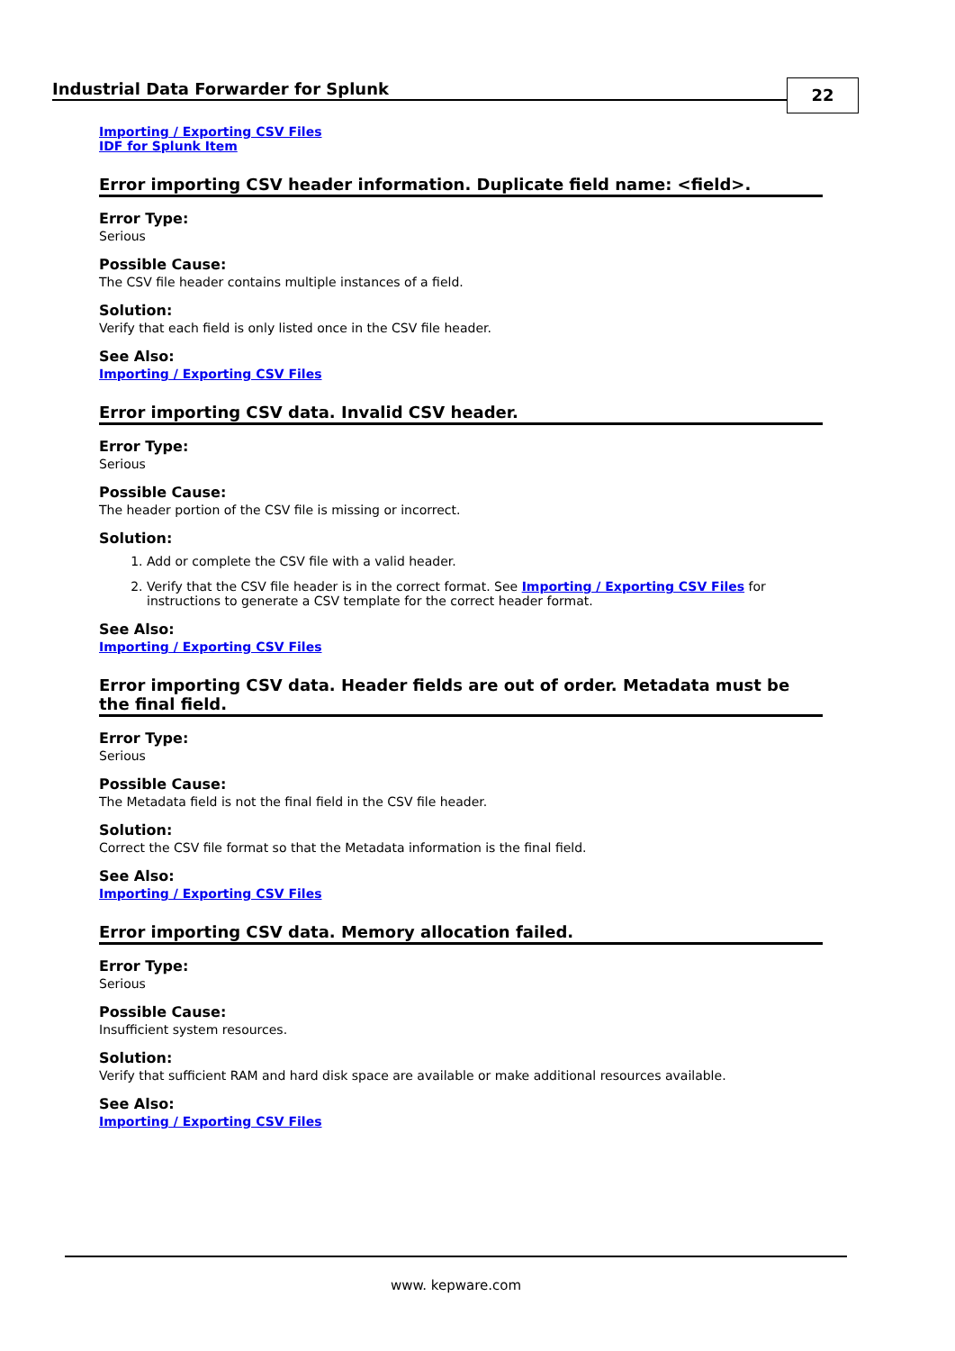Industrial Data Forwarder for Splunk 22
Importing / Exporting CSV Files
IDF for Splunk Item
Error importing CSV header information. Duplicate field name: <field>.
Error Type:
Serious
Possible Cause:
The CSV file header contains multiple instances of a field.
Solution:
Verify that each field is only listed once in the CSV file header.
See Also:
Importing / Exporting CSV Files
Error importing CSV data. Invalid CSV header.
Error Type:
Serious
Possible Cause:
The header portion of the CSV file is missing or incorrect.
Solution:
1. Add or complete the CSV file with a valid header.
2. Verify that the CSV file header is in the correct format. See Importing / Exporting CSV Files for instructions to generate a CSV template for the correct header format.
See Also:
Importing / Exporting CSV Files
Error importing CSV data. Header fields are out of order. Metadata must be the final field.
Error Type:
Serious
Possible Cause:
The Metadata field is not the final field in the CSV file header.
Solution:
Correct the CSV file format so that the Metadata information is the final field.
See Also:
Importing / Exporting CSV Files
Error importing CSV data. Memory allocation failed.
Error Type:
Serious
Possible Cause:
Insufficient system resources.
Solution:
Verify that sufficient RAM and hard disk space are available or make additional resources available.
See Also:
Importing / Exporting CSV Files
www. kepware.com